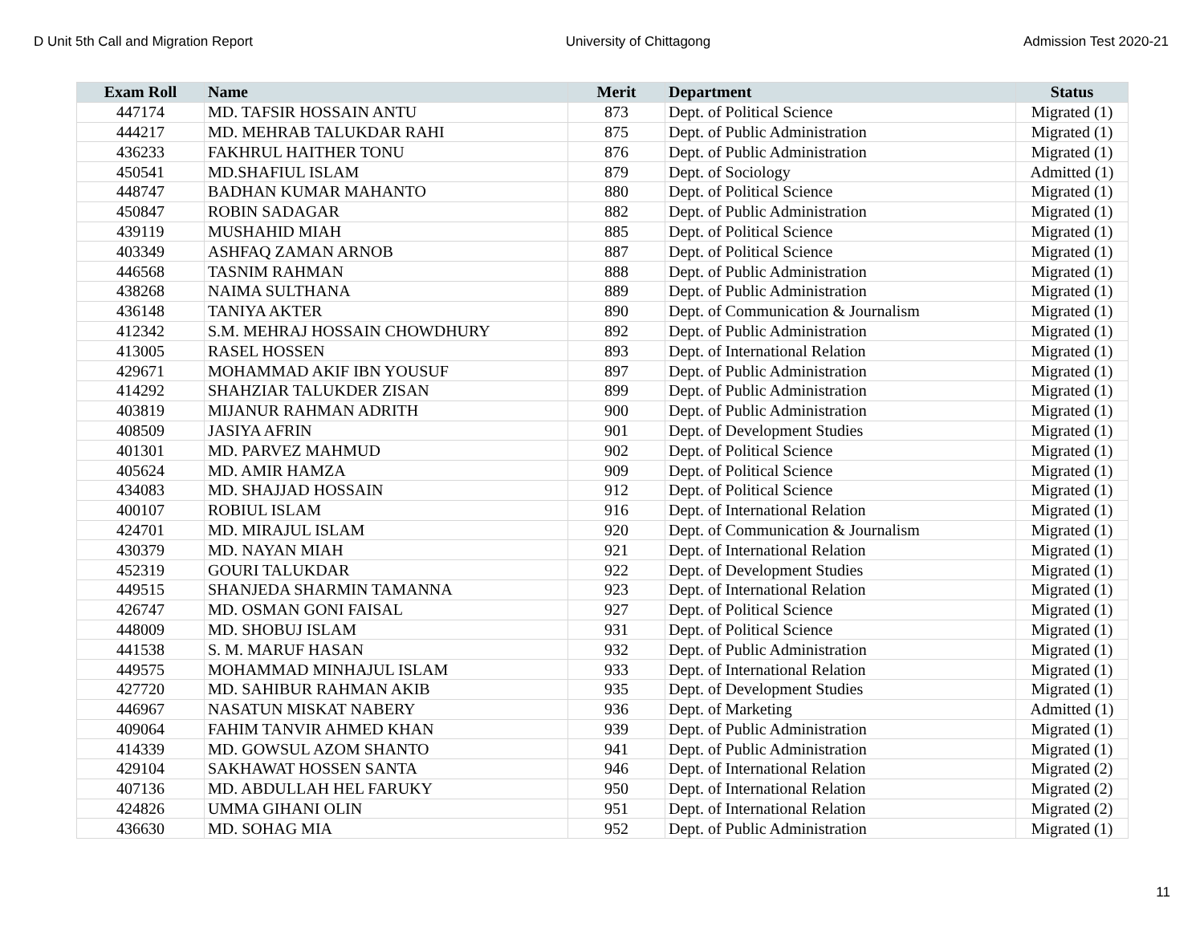D Unit 5th Call and Migration Report University of Chittagong Admission Test 2020-21
| Exam Roll | Name | Merit | Department | Status |
| --- | --- | --- | --- | --- |
| 447174 | MD. TAFSIR HOSSAIN ANTU | 873 | Dept. of Political Science | Migrated (1) |
| 444217 | MD. MEHRAB TALUKDAR RAHI | 875 | Dept. of Public Administration | Migrated (1) |
| 436233 | FAKHRUL HAITHER TONU | 876 | Dept. of Public Administration | Migrated (1) |
| 450541 | MD.SHAFIUL ISLAM | 879 | Dept. of Sociology | Admitted (1) |
| 448747 | BADHAN KUMAR MAHANTO | 880 | Dept. of Political Science | Migrated (1) |
| 450847 | ROBIN SADAGAR | 882 | Dept. of Public Administration | Migrated (1) |
| 439119 | MUSHAHID MIAH | 885 | Dept. of Political Science | Migrated (1) |
| 403349 | ASHFAQ ZAMAN ARNOB | 887 | Dept. of Political Science | Migrated (1) |
| 446568 | TASNIM RAHMAN | 888 | Dept. of Public Administration | Migrated (1) |
| 438268 | NAIMA SULTHANA | 889 | Dept. of Public Administration | Migrated (1) |
| 436148 | TANIYA AKTER | 890 | Dept. of Communication & Journalism | Migrated (1) |
| 412342 | S.M. MEHRAJ HOSSAIN CHOWDHURY | 892 | Dept. of Public Administration | Migrated (1) |
| 413005 | RASEL HOSSEN | 893 | Dept. of International Relation | Migrated (1) |
| 429671 | MOHAMMAD AKIF IBN YOUSUF | 897 | Dept. of Public Administration | Migrated (1) |
| 414292 | SHAHZIAR TALUKDER ZISAN | 899 | Dept. of Public Administration | Migrated (1) |
| 403819 | MIJANUR RAHMAN ADRITH | 900 | Dept. of Public Administration | Migrated (1) |
| 408509 | JASIYA AFRIN | 901 | Dept. of Development Studies | Migrated (1) |
| 401301 | MD. PARVEZ MAHMUD | 902 | Dept. of Political Science | Migrated (1) |
| 405624 | MD. AMIR HAMZA | 909 | Dept. of Political Science | Migrated (1) |
| 434083 | MD. SHAJJAD HOSSAIN | 912 | Dept. of Political Science | Migrated (1) |
| 400107 | ROBIUL ISLAM | 916 | Dept. of International Relation | Migrated (1) |
| 424701 | MD. MIRAJUL ISLAM | 920 | Dept. of Communication & Journalism | Migrated (1) |
| 430379 | MD. NAYAN MIAH | 921 | Dept. of International Relation | Migrated (1) |
| 452319 | GOURI TALUKDAR | 922 | Dept. of Development Studies | Migrated (1) |
| 449515 | SHANJEDA SHARMIN TAMANNA | 923 | Dept. of International Relation | Migrated (1) |
| 426747 | MD. OSMAN GONI FAISAL | 927 | Dept. of Political Science | Migrated (1) |
| 448009 | MD. SHOBUJ ISLAM | 931 | Dept. of Political Science | Migrated (1) |
| 441538 | S. M. MARUF HASAN | 932 | Dept. of Public Administration | Migrated (1) |
| 449575 | MOHAMMAD MINHAJUL ISLAM | 933 | Dept. of International Relation | Migrated (1) |
| 427720 | MD. SAHIBUR RAHMAN AKIB | 935 | Dept. of Development Studies | Migrated (1) |
| 446967 | NASATUN MISKAT NABERY | 936 | Dept. of Marketing | Admitted (1) |
| 409064 | FAHIM TANVIR AHMED KHAN | 939 | Dept. of Public Administration | Migrated (1) |
| 414339 | MD. GOWSUL AZOM SHANTO | 941 | Dept. of Public Administration | Migrated (1) |
| 429104 | SAKHAWAT HOSSEN SANTA | 946 | Dept. of International Relation | Migrated (2) |
| 407136 | MD. ABDULLAH HEL FARUKY | 950 | Dept. of International Relation | Migrated (2) |
| 424826 | UMMA GIHANI OLIN | 951 | Dept. of International Relation | Migrated (2) |
| 436630 | MD. SOHAG MIA | 952 | Dept. of Public Administration | Migrated (1) |
11